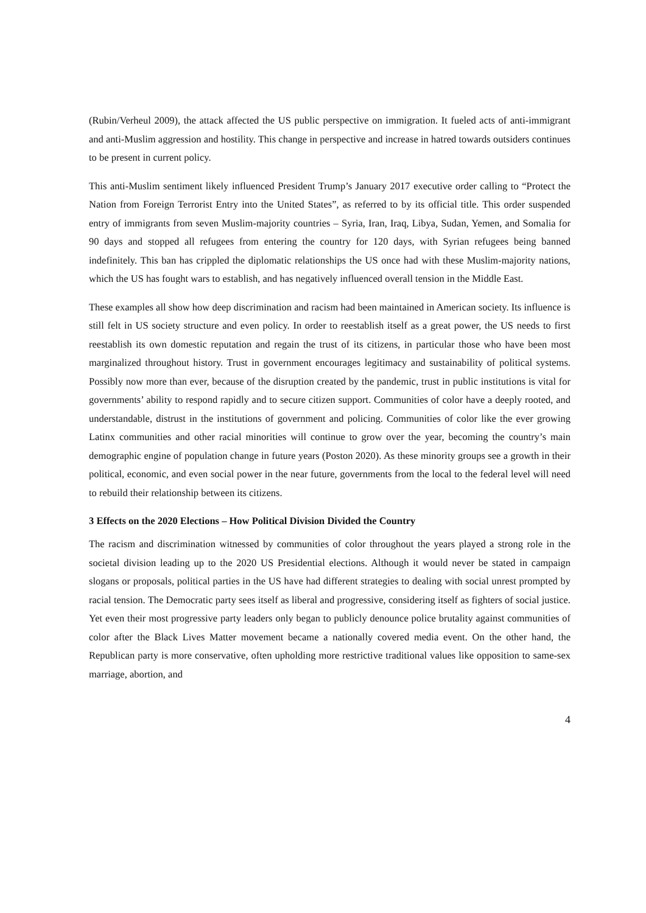(Rubin/Verheul 2009), the attack affected the US public perspective on immigration. It fueled acts of anti-immigrant and anti-Muslim aggression and hostility. This change in perspective and increase in hatred towards outsiders continues to be present in current policy.
This anti-Muslim sentiment likely influenced President Trump’s January 2017 executive order calling to “Protect the Nation from Foreign Terrorist Entry into the United States”, as referred to by its official title. This order suspended entry of immigrants from seven Muslim-majority countries – Syria, Iran, Iraq, Libya, Sudan, Yemen, and Somalia for 90 days and stopped all refugees from entering the country for 120 days, with Syrian refugees being banned indefinitely. This ban has crippled the diplomatic relationships the US once had with these Muslim-majority nations, which the US has fought wars to establish, and has negatively influenced overall tension in the Middle East.
These examples all show how deep discrimination and racism had been maintained in American society. Its influence is still felt in US society structure and even policy. In order to reestablish itself as a great power, the US needs to first reestablish its own domestic reputation and regain the trust of its citizens, in particular those who have been most marginalized throughout history. Trust in government encourages legitimacy and sustainability of political systems. Possibly now more than ever, because of the disruption created by the pandemic, trust in public institutions is vital for governments’ ability to respond rapidly and to secure citizen support. Communities of color have a deeply rooted, and understandable, distrust in the institutions of government and policing. Communities of color like the ever growing Latinx communities and other racial minorities will continue to grow over the year, becoming the country’s main demographic engine of population change in future years (Poston 2020). As these minority groups see a growth in their political, economic, and even social power in the near future, governments from the local to the federal level will need to rebuild their relationship between its citizens.
3 Effects on the 2020 Elections – How Political Division Divided the Country
The racism and discrimination witnessed by communities of color throughout the years played a strong role in the societal division leading up to the 2020 US Presidential elections. Although it would never be stated in campaign slogans or proposals, political parties in the US have had different strategies to dealing with social unrest prompted by racial tension. The Democratic party sees itself as liberal and progressive, considering itself as fighters of social justice. Yet even their most progressive party leaders only began to publicly denounce police brutality against communities of color after the Black Lives Matter movement became a nationally covered media event. On the other hand, the Republican party is more conservative, often upholding more restrictive traditional values like opposition to same-sex marriage, abortion, and
4